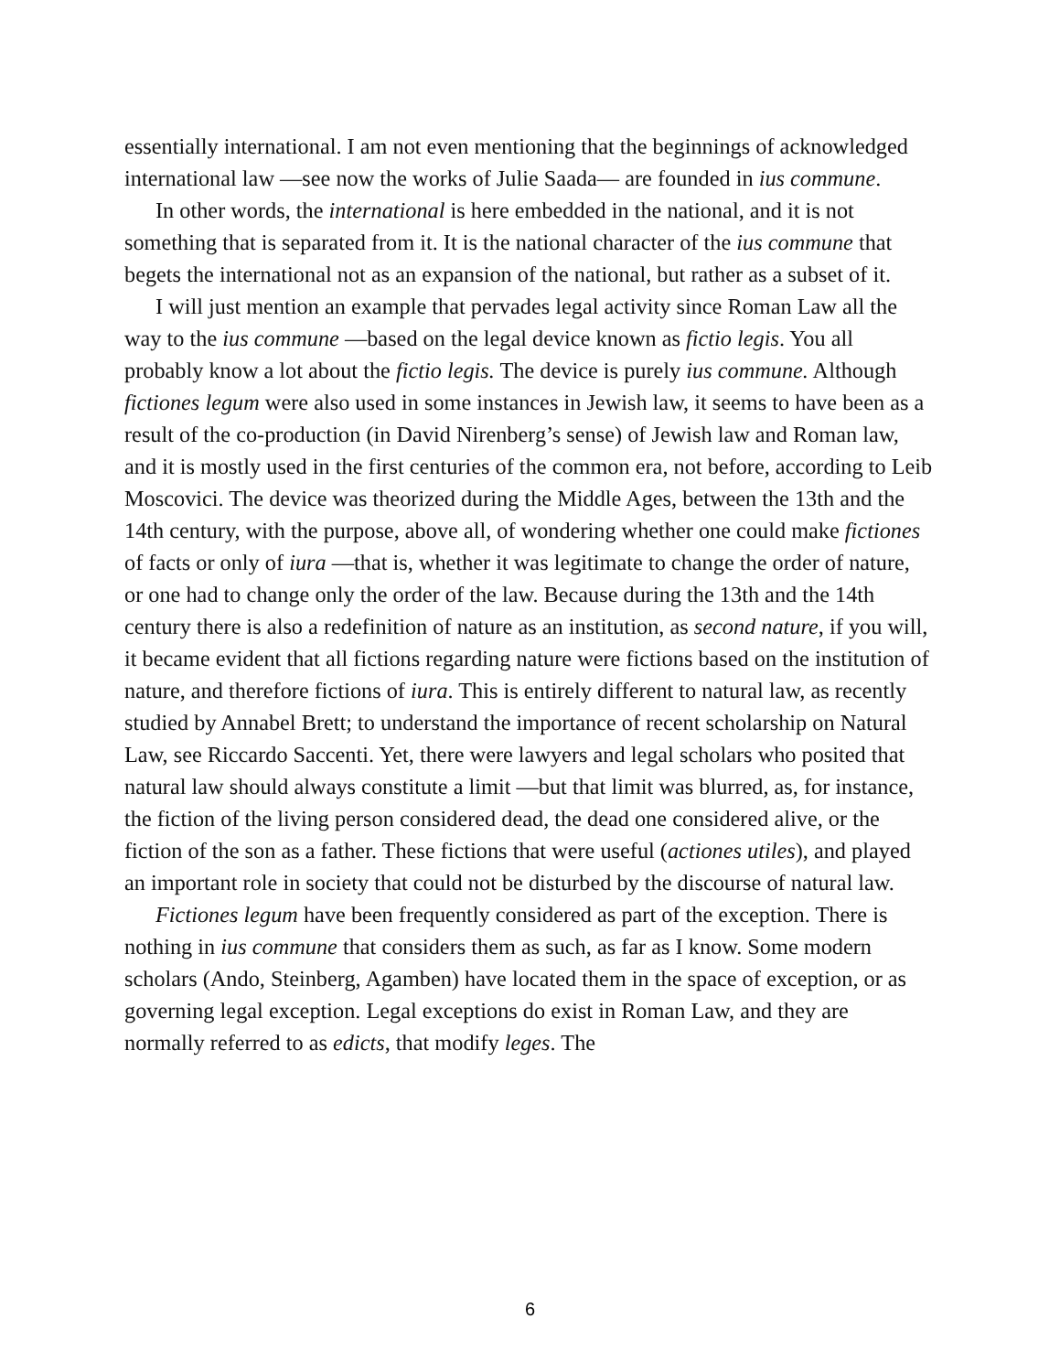essentially international. I am not even mentioning that the beginnings of acknowledged international law —see now the works of Julie Saada— are founded in ius commune.
In other words, the international is here embedded in the national, and it is not something that is separated from it. It is the national character of the ius commune that begets the international not as an expansion of the national, but rather as a subset of it.
I will just mention an example that pervades legal activity since Roman Law all the way to the ius commune —based on the legal device known as fictio legis. You all probably know a lot about the fictio legis. The device is purely ius commune. Although fictiones legum were also used in some instances in Jewish law, it seems to have been as a result of the co-production (in David Nirenberg’s sense) of Jewish law and Roman law, and it is mostly used in the first centuries of the common era, not before, according to Leib Moscovici. The device was theorized during the Middle Ages, between the 13th and the 14th century, with the purpose, above all, of wondering whether one could make fictiones of facts or only of iura —that is, whether it was legitimate to change the order of nature, or one had to change only the order of the law. Because during the 13th and the 14th century there is also a redefinition of nature as an institution, as second nature, if you will, it became evident that all fictions regarding nature were fictions based on the institution of nature, and therefore fictions of iura. This is entirely different to natural law, as recently studied by Annabel Brett; to understand the importance of recent scholarship on Natural Law, see Riccardo Saccenti. Yet, there were lawyers and legal scholars who posited that natural law should always constitute a limit —but that limit was blurred, as, for instance, the fiction of the living person considered dead, the dead one considered alive, or the fiction of the son as a father. These fictions that were useful (actiones utiles), and played an important role in society that could not be disturbed by the discourse of natural law.
Fictiones legum have been frequently considered as part of the exception. There is nothing in ius commune that considers them as such, as far as I know. Some modern scholars (Ando, Steinberg, Agamben) have located them in the space of exception, or as governing legal exception. Legal exceptions do exist in Roman Law, and they are normally referred to as edicts, that modify leges. The
6